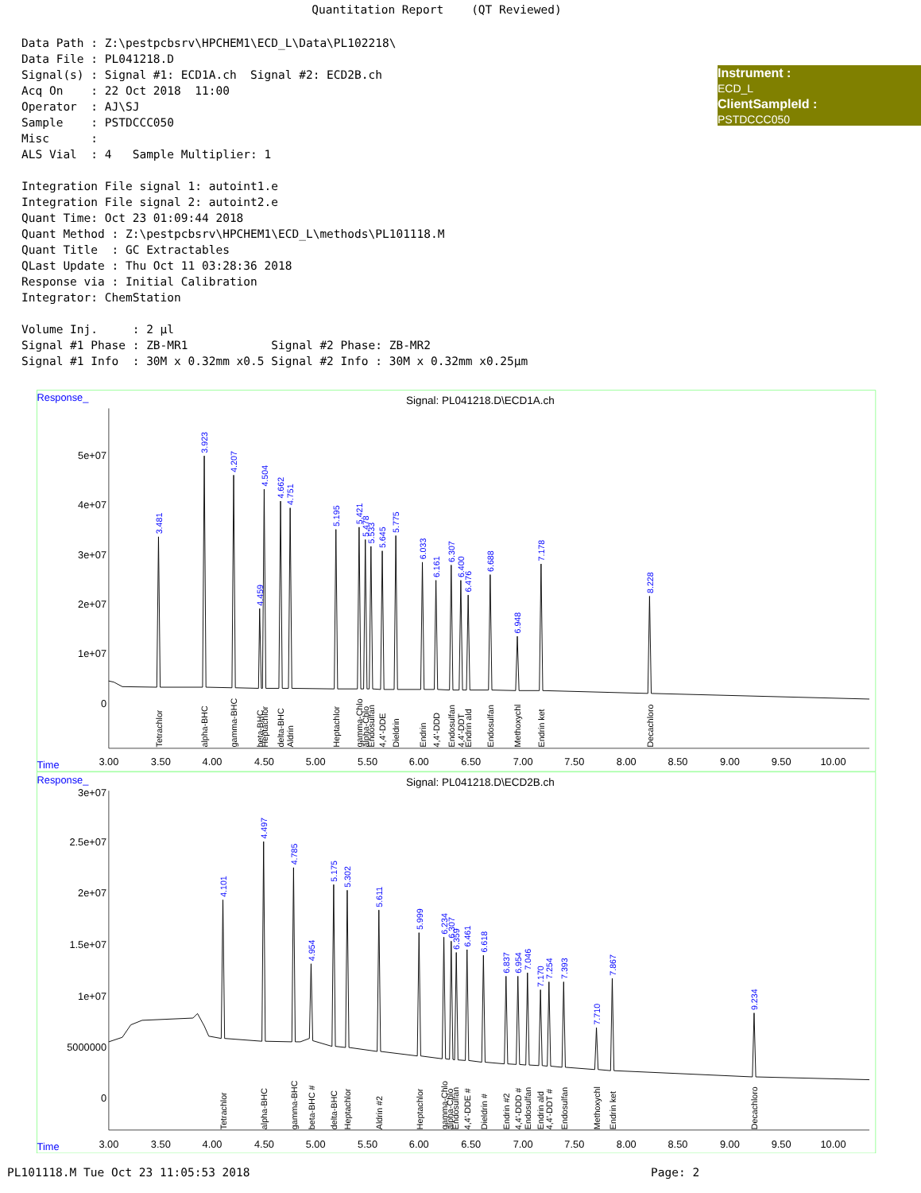Quantitation Report    (QT Reviewed)
Data Path : Z:\pestpcbsrv\HPCHEM1\ECD_L\Data\PL102218\
Data File : PL041218.D
Signal(s) : Signal #1: ECD1A.ch  Signal #2: ECD2B.ch
Acq On    : 22 Oct 2018  11:00
Operator  : AJ\SJ
Sample    : PSTDCCC050
Misc      :
ALS Vial  : 4   Sample Multiplier: 1

Integration File signal 1: autoint1.e
Integration File signal 2: autoint2.e
Quant Time: Oct 23 01:09:44 2018
Quant Method : Z:\pestpcbsrv\HPCHEM1\ECD_L\methods\PL101118.M
Quant Title  : GC Extractables
QLast Update : Thu Oct 11 03:28:36 2018
Response via : Initial Calibration
Integrator: ChemStation

Volume Inj.     : 2 µl
Signal #1 Phase : ZB-MR1            Signal #2 Phase: ZB-MR2
Signal #1 Info  : 30M x 0.32mm x0.5 Signal #2 Info : 30M x 0.32mm x0.25µm
Instrument :
ECD_L
ClientSampleId :
PSTDCCC050
Response_
Signal: PL041218.D\ECD1A.ch
5e+07
4e+07
3e+07
2e+07
1e+07
0
3.00
3.50
4.00
4.50
5.00
5.50
6.00
6.50
7.00
7.50
8.00
8.50
9.00
9.50
10.00
Time
3.481
3.923
4.207
4.459
4.504
4.662
4.751
5.195
5.421
5.478
5.533
5.645
5.775
6.033
6.161
6.307
6.400
6.476
6.688
6.948
7.178
8.228
Tetrachlor
alpha-BHC
gamma-BHC
beta-BHC
Heptachlor
delta-BHC
Aldrin
Heptachlor
gamma-Chlo
alpha-Chlo
Endosulfan
4,4'-DDE
Dieldrin
Endrin
4,4'-DDD
Endosulfan
4,4'-DDT
Endrin ald
Endosulfan
Methoxychl
Endrin ket
Decachloro
Response_
Signal: PL041218.D\ECD2B.ch
3e+07
2.5e+07
2e+07
1.5e+07
1e+07
5000000
0
3.00
3.50
4.00
4.50
5.00
5.50
6.00
6.50
7.00
7.50
8.00
8.50
9.00
9.50
10.00
Time
4.101
4.497
4.785
4.954
5.175
5.302
5.611
5.999
6.234
6.307
6.359
6.461
6.618
6.837
6.954
7.046
7.170
7.254
7.393
7.710
7.867
9.234
Tetrachlor
alpha-BHC
gamma-BHC
beta-BHC #
delta-BHC
Heptachlor
Aldrin #2
Heptachlor
gamma-Chlo
alpha-Chlo
Endosulfan
4,4'-DDE #
Dieldrin #
Endrin #2
4,4'-DDD #
Endosulfan
Endrin ald
4,4'-DDT #
Endosulfan
Methoxychl
Endrin ket
Decachloro
PL101118.M Tue Oct 23 11:05:53 2018 Page: 2